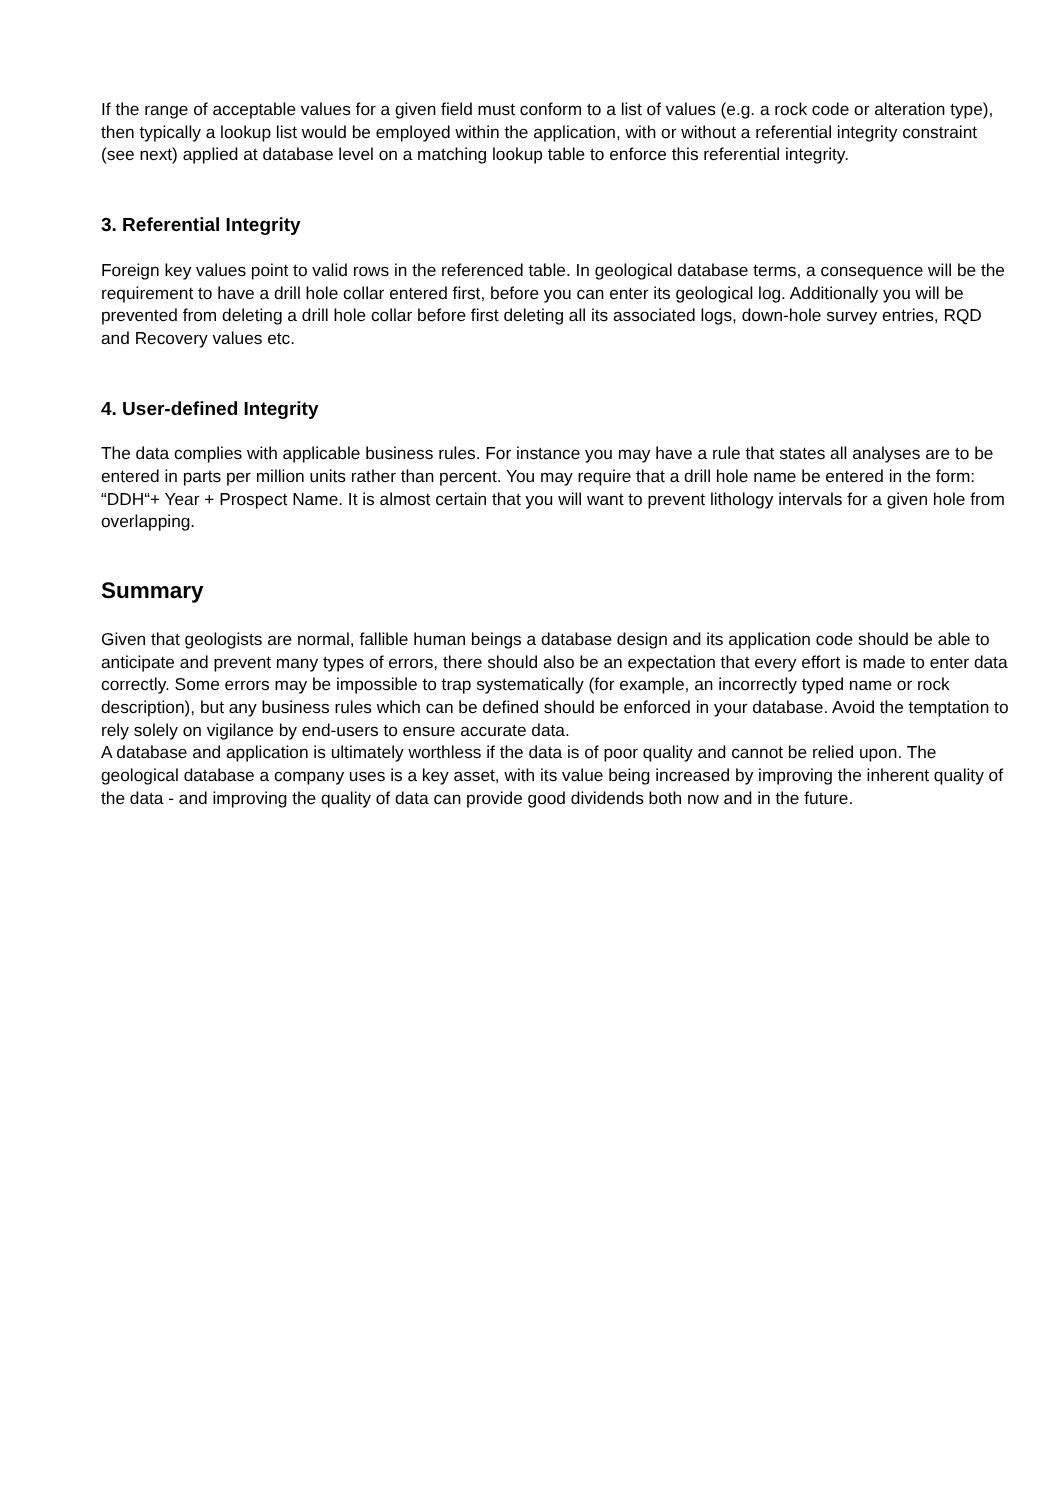If the range of acceptable values for a given field must conform to a list of values (e.g. a rock code or alteration type), then typically a lookup list would be employed within the application, with or without a referential integrity constraint (see next) applied at database level on a matching lookup table to enforce this referential integrity.
3. Referential Integrity
Foreign key values point to valid rows in the referenced table. In geological database terms, a consequence will be the requirement to have a drill hole collar entered first, before you can enter its geological log. Additionally you will be prevented from deleting a drill hole collar before first deleting all its associated logs, down-hole survey entries, RQD and Recovery values etc.
4. User-defined Integrity
The data complies with applicable business rules. For instance you may have a rule that states all analyses are to be entered in parts per million units rather than percent. You may require that a drill hole name be entered in the form: “DDH“+ Year + Prospect Name. It is almost certain that you will want to prevent lithology intervals for a given hole from overlapping.
Summary
Given that geologists are normal, fallible human beings a database design and its application code should be able to anticipate and prevent many types of errors, there should also be an expectation that every effort is made to enter data correctly. Some errors may be impossible to trap systematically (for example, an incorrectly typed name or rock description), but any business rules which can be defined should be enforced in your database. Avoid the temptation to rely solely on vigilance by end-users to ensure accurate data.
A database and application is ultimately worthless if the data is of poor quality and cannot be relied upon. The geological database a company uses is a key asset, with its value being increased by improving the inherent quality of the data - and improving the quality of data can provide good dividends both now and in the future.